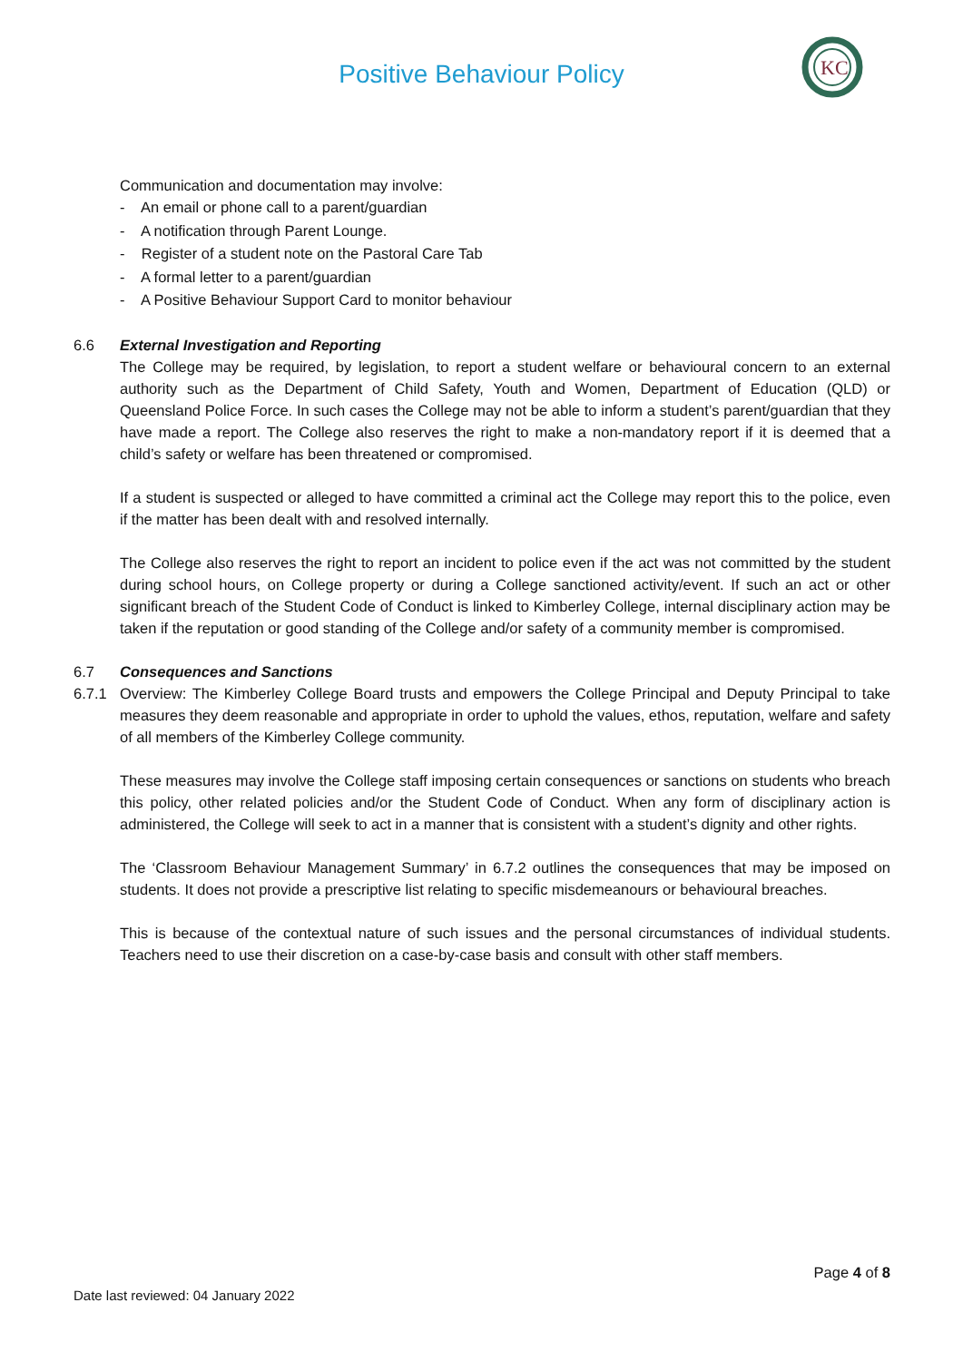Positive Behaviour Policy
KC
Communication and documentation may involve:
- An email or phone call to a parent/guardian
- A notification through Parent Lounge.
- Register of a student note on the Pastoral Care Tab
- A formal letter to a parent/guardian
- A Positive Behaviour Support Card to monitor behaviour
6.6 External Investigation and Reporting
The College may be required, by legislation, to report a student welfare or behavioural concern to an external authority such as the Department of Child Safety, Youth and Women, Department of Education (QLD) or Queensland Police Force. In such cases the College may not be able to inform a student’s parent/guardian that they have made a report. The College also reserves the right to make a non-mandatory report if it is deemed that a child’s safety or welfare has been threatened or compromised.
If a student is suspected or alleged to have committed a criminal act the College may report this to the police, even if the matter has been dealt with and resolved internally.
The College also reserves the right to report an incident to police even if the act was not committed by the student during school hours, on College property or during a College sanctioned activity/event. If such an act or other significant breach of the Student Code of Conduct is linked to Kimberley College, internal disciplinary action may be taken if the reputation or good standing of the College and/or safety of a community member is compromised.
6.7 Consequences and Sanctions
6.7.1 Overview: The Kimberley College Board trusts and empowers the College Principal and Deputy Principal to take measures they deem reasonable and appropriate in order to uphold the values, ethos, reputation, welfare and safety of all members of the Kimberley College community.
These measures may involve the College staff imposing certain consequences or sanctions on students who breach this policy, other related policies and/or the Student Code of Conduct. When any form of disciplinary action is administered, the College will seek to act in a manner that is consistent with a student’s dignity and other rights.
The ‘Classroom Behaviour Management Summary’ in 6.7.2 outlines the consequences that may be imposed on students. It does not provide a prescriptive list relating to specific misdemeanours or behavioural breaches.
This is because of the contextual nature of such issues and the personal circumstances of individual students. Teachers need to use their discretion on a case-by-case basis and consult with other staff members.
Page 4 of 8
Date last reviewed: 04 January 2022